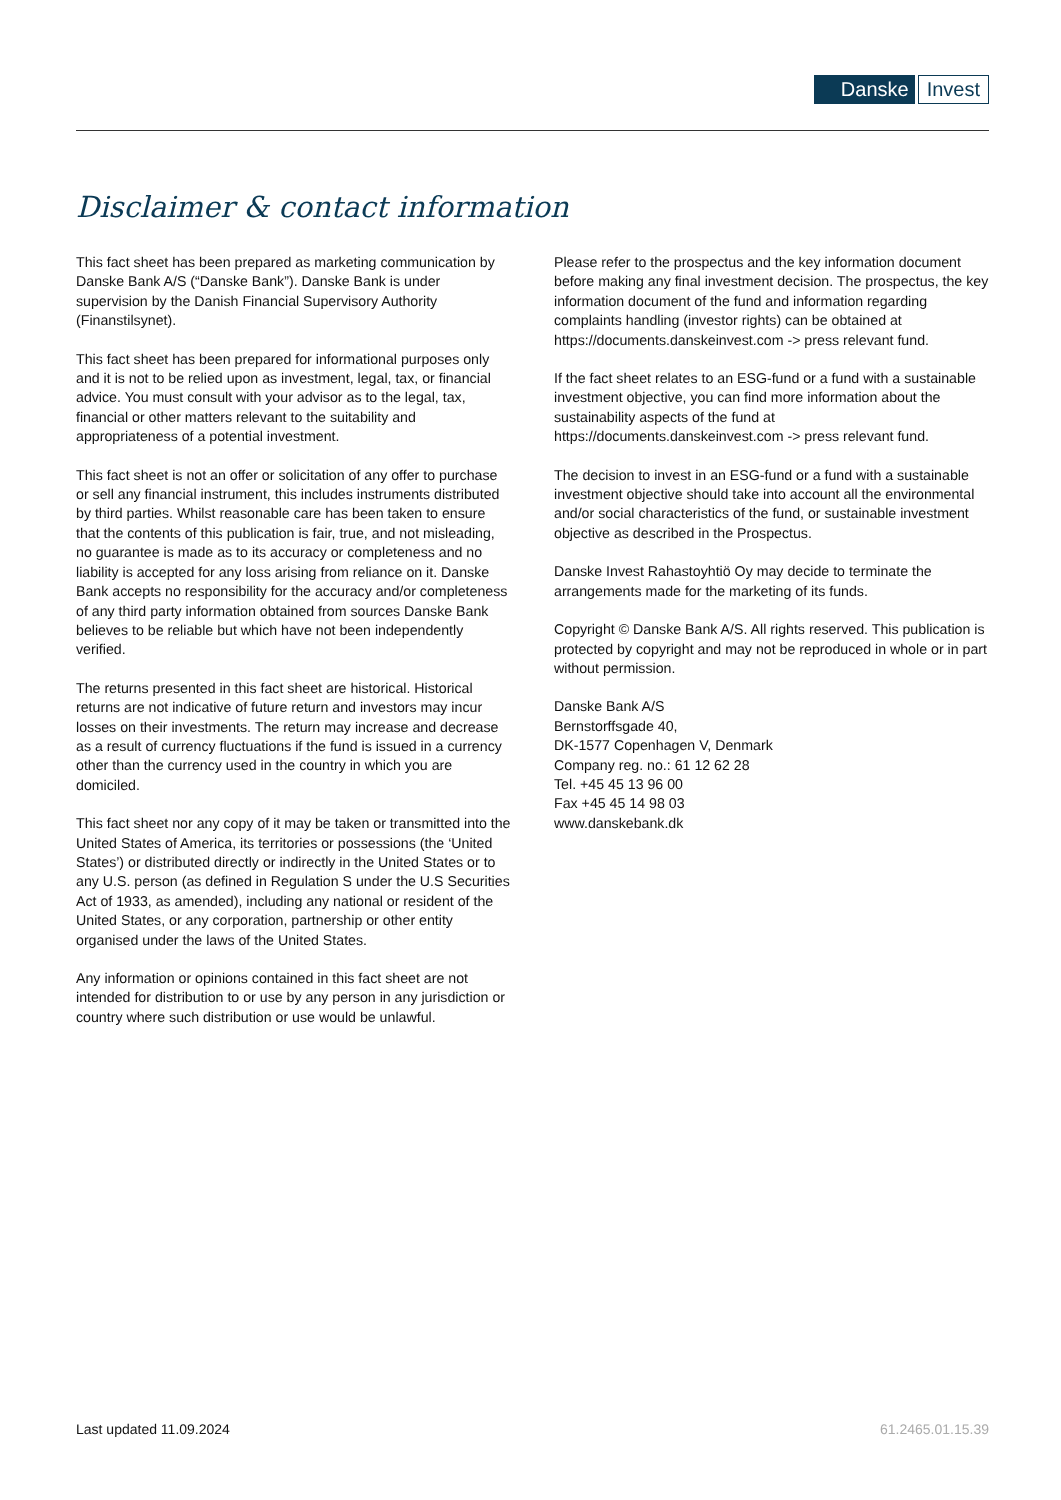Danske Invest
Disclaimer & contact information
This fact sheet has been prepared as marketing communication by Danske Bank A/S (“Danske Bank”). Danske Bank is under supervision by the Danish Financial Supervisory Authority (Finanstilsynet).
This fact sheet has been prepared for informational purposes only and it is not to be relied upon as investment, legal, tax, or financial advice. You must consult with your advisor as to the legal, tax, financial or other matters relevant to the suitability and appropriateness of a potential investment.
This fact sheet is not an offer or solicitation of any offer to purchase or sell any financial instrument, this includes instruments distributed by third parties. Whilst reasonable care has been taken to ensure that the contents of this publication is fair, true, and not misleading, no guarantee is made as to its accuracy or completeness and no liability is accepted for any loss arising from reliance on it. Danske Bank accepts no responsibility for the accuracy and/or completeness of any third party information obtained from sources Danske Bank believes to be reliable but which have not been independently verified.
The returns presented in this fact sheet are historical. Historical returns are not indicative of future return and investors may incur losses on their investments. The return may increase and decrease as a result of currency fluctuations if the fund is issued in a currency other than the currency used in the country in which you are domiciled.
This fact sheet nor any copy of it may be taken or transmitted into the United States of America, its territories or possessions (the ‘United States’) or distributed directly or indirectly in the United States or to any U.S. person (as defined in Regulation S under the U.S Securities Act of 1933, as amended), including any national or resident of the United States, or any corporation, partnership or other entity organised under the laws of the United States.
Any information or opinions contained in this fact sheet are not intended for distribution to or use by any person in any jurisdiction or country where such distribution or use would be unlawful.
Please refer to the prospectus and the key information document before making any final investment decision. The prospectus, the key information document of the fund and information regarding complaints handling (investor rights) can be obtained at https://documents.danskeinvest.com -> press relevant fund.
If the fact sheet relates to an ESG-fund or a fund with a sustainable investment objective, you can find more information about the sustainability aspects of the fund at https://documents.danskeinvest.com -> press relevant fund.
The decision to invest in an ESG-fund or a fund with a sustainable investment objective should take into account all the environmental and/or social characteristics of the fund, or sustainable investment objective as described in the Prospectus.
Danske Invest Rahastoyhtiö Oy may decide to terminate the arrangements made for the marketing of its funds.
Copyright © Danske Bank A/S. All rights reserved. This publication is protected by copyright and may not be reproduced in whole or in part without permission.
Danske Bank A/S
Bernstorffsgade 40,
DK-1577 Copenhagen V, Denmark
Company reg. no.: 61 12 62 28
Tel. +45 45 13 96 00
Fax +45 45 14 98 03
www.danskebank.dk
Last updated 11.09.2024 61.2465.01.15.39